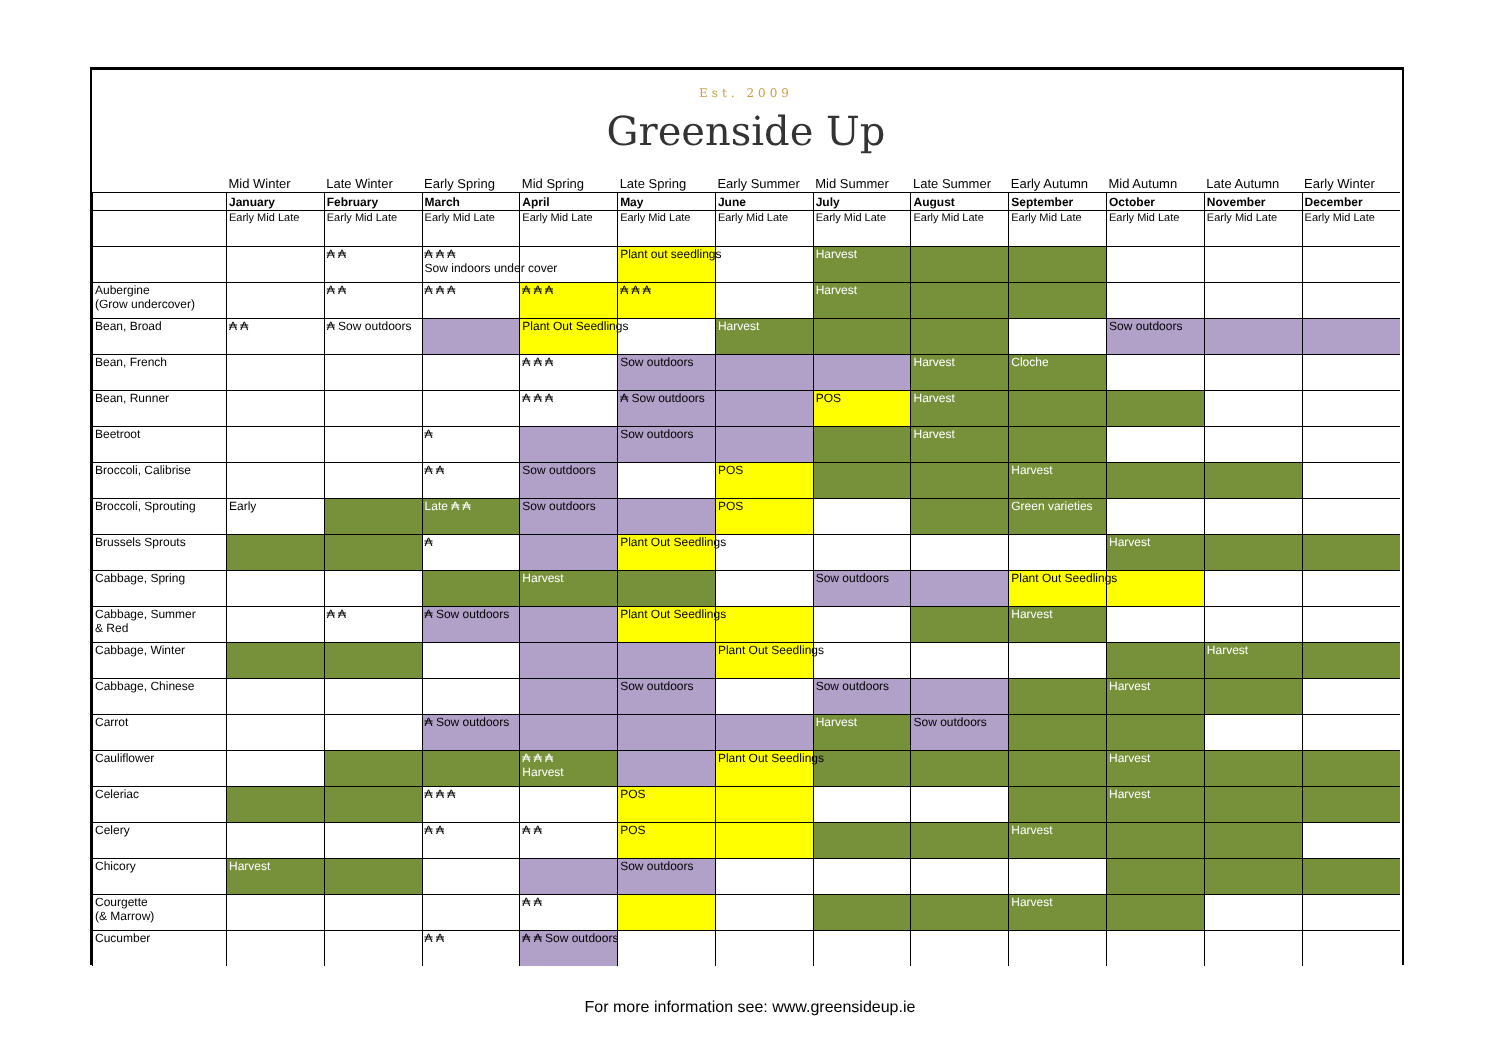Est. 2009
Greenside Up
| | Mid Winter | Late Winter | Early Spring | Mid Spring | Late Spring | Early Summer | Mid Summer | Late Summer | Early Autumn | Mid Autumn | Late Autumn | Early Winter |
| | January | February | March | April | May | June | July | August | September | October | November | December |
| | Early Mid Late | Early Mid Late | Early Mid Late | Early Mid Late | Early Mid Late | Early Mid Late | Early Mid Late | Early Mid Late | Early Mid Late | Early Mid Late | Early Mid Late | Early Mid Late |
| | | ₳ ₳ | ₳ ₳ ₳ Sow indoors under cover | | Plant out seedlings | | Harvest | | | | | |
| Aubergine (Grow undercover) | | ₳ ₳ | ₳ ₳ ₳ | ₳ ₳ ₳ | ₳ ₳ ₳ | | Harvest | | | | | |
| Bean, Broad | ₳ ₳ | ₳ Sow outdoors | | Plant Out Seedlings | | Harvest | | | | Sow outdoors | | |
| Bean, French | | | | ₳ ₳ ₳ | Sow outdoors | | | Harvest | Cloche | | | |
| Bean, Runner | | | | ₳ ₳ ₳ | ₳ Sow outdoors | | POS | Harvest | | | | |
| Beetroot | | | ₳ | | Sow outdoors | | | Harvest | | | | |
| Broccoli, Calibrise | | | ₳ ₳ | Sow outdoors | | POS | | | Harvest | | | |
| Broccoli, Sprouting | Early | | Late ₳ ₳ | Sow outdoors | | POS | | | Green varieties | | | |
| Brussels Sprouts | | | ₳ | | Plant Out Seedlings | | | | | Harvest | | |
| Cabbage, Spring | | | | Harvest | | | Sow outdoors | | Plant Out Seedlings | | | |
| Cabbage, Summer & Red | | ₳ ₳ | ₳ Sow outdoors | | Plant Out Seedlings | | | | Harvest | | | |
| Cabbage, Winter | | | | | | Plant Out Seedlings | | | | | Harvest | |
| Cabbage, Chinese | | | | | Sow outdoors | | Sow outdoors | | | Harvest | | |
| Carrot | | | ₳ Sow outdoors | | | | Harvest | Sow outdoors | | | | |
| Cauliflower | | | | ₳ ₳ ₳ Harvest | | Plant Out Seedlings | | | | Harvest | | |
| Celeriac | | | ₳ ₳ ₳ | | POS | | | | | Harvest | | |
| Celery | | | ₳ ₳ | ₳ ₳ | POS | | | | Harvest | | | |
| Chicory | Harvest | | | | Sow outdoors | | | | | | | |
| Courgette (& Marrow) | | | | ₳ ₳ | | | | | Harvest | | | |
| Cucumber | | | ₳ ₳ | ₳ ₳ Sow outdoors | | | | | | | | |
For more information see: www.greensideup.ie